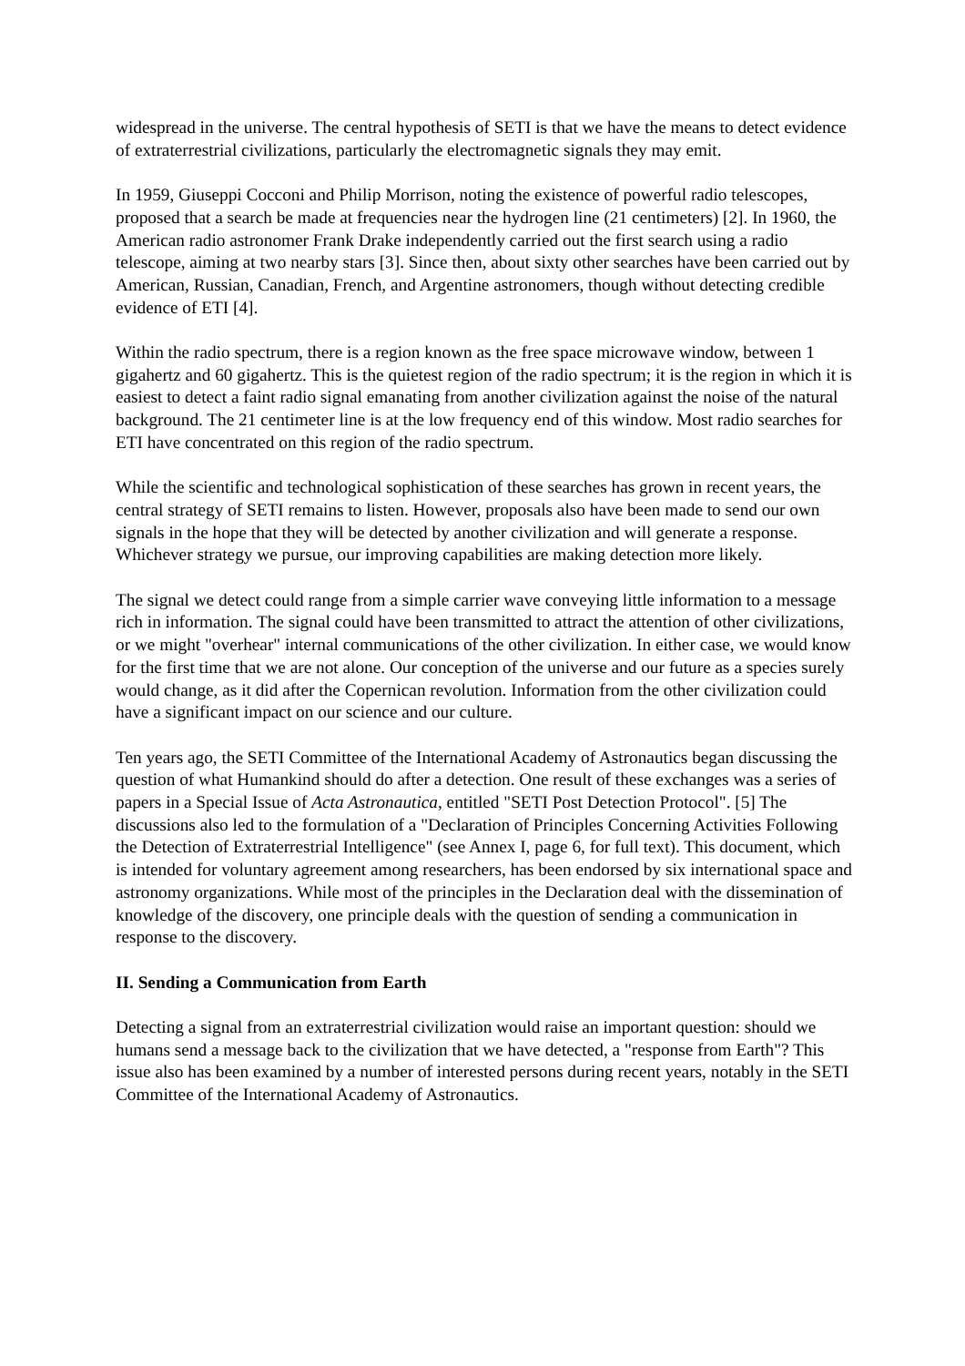widespread in the universe. The central hypothesis of SETI is that we have the means to detect evidence of extraterrestrial civilizations, particularly the electromagnetic signals they may emit.
In 1959, Giuseppi Cocconi and Philip Morrison, noting the existence of powerful radio telescopes, proposed that a search be made at frequencies near the hydrogen line (21 centimeters) [2]. In 1960, the American radio astronomer Frank Drake independently carried out the first search using a radio telescope, aiming at two nearby stars [3]. Since then, about sixty other searches have been carried out by American, Russian, Canadian, French, and Argentine astronomers, though without detecting credible evidence of ETI [4].
Within the radio spectrum, there is a region known as the free space microwave window, between 1 gigahertz and 60 gigahertz. This is the quietest region of the radio spectrum; it is the region in which it is easiest to detect a faint radio signal emanating from another civilization against the noise of the natural background. The 21 centimeter line is at the low frequency end of this window. Most radio searches for ETI have concentrated on this region of the radio spectrum.
While the scientific and technological sophistication of these searches has grown in recent years, the central strategy of SETI remains to listen. However, proposals also have been made to send our own signals in the hope that they will be detected by another civilization and will generate a response. Whichever strategy we pursue, our improving capabilities are making detection more likely.
The signal we detect could range from a simple carrier wave conveying little information to a message rich in information. The signal could have been transmitted to attract the attention of other civilizations, or we might "overhear" internal communications of the other civilization. In either case, we would know for the first time that we are not alone. Our conception of the universe and our future as a species surely would change, as it did after the Copernican revolution. Information from the other civilization could have a significant impact on our science and our culture.
Ten years ago, the SETI Committee of the International Academy of Astronautics began discussing the question of what Humankind should do after a detection. One result of these exchanges was a series of papers in a Special Issue of Acta Astronautica, entitled "SETI Post Detection Protocol". [5] The discussions also led to the formulation of a "Declaration of Principles Concerning Activities Following the Detection of Extraterrestrial Intelligence" (see Annex I, page 6, for full text). This document, which is intended for voluntary agreement among researchers, has been endorsed by six international space and astronomy organizations. While most of the principles in the Declaration deal with the dissemination of knowledge of the discovery, one principle deals with the question of sending a communication in response to the discovery.
II. Sending a Communication from Earth
Detecting a signal from an extraterrestrial civilization would raise an important question: should we humans send a message back to the civilization that we have detected, a "response from Earth"? This issue also has been examined by a number of interested persons during recent years, notably in the SETI Committee of the International Academy of Astronautics.